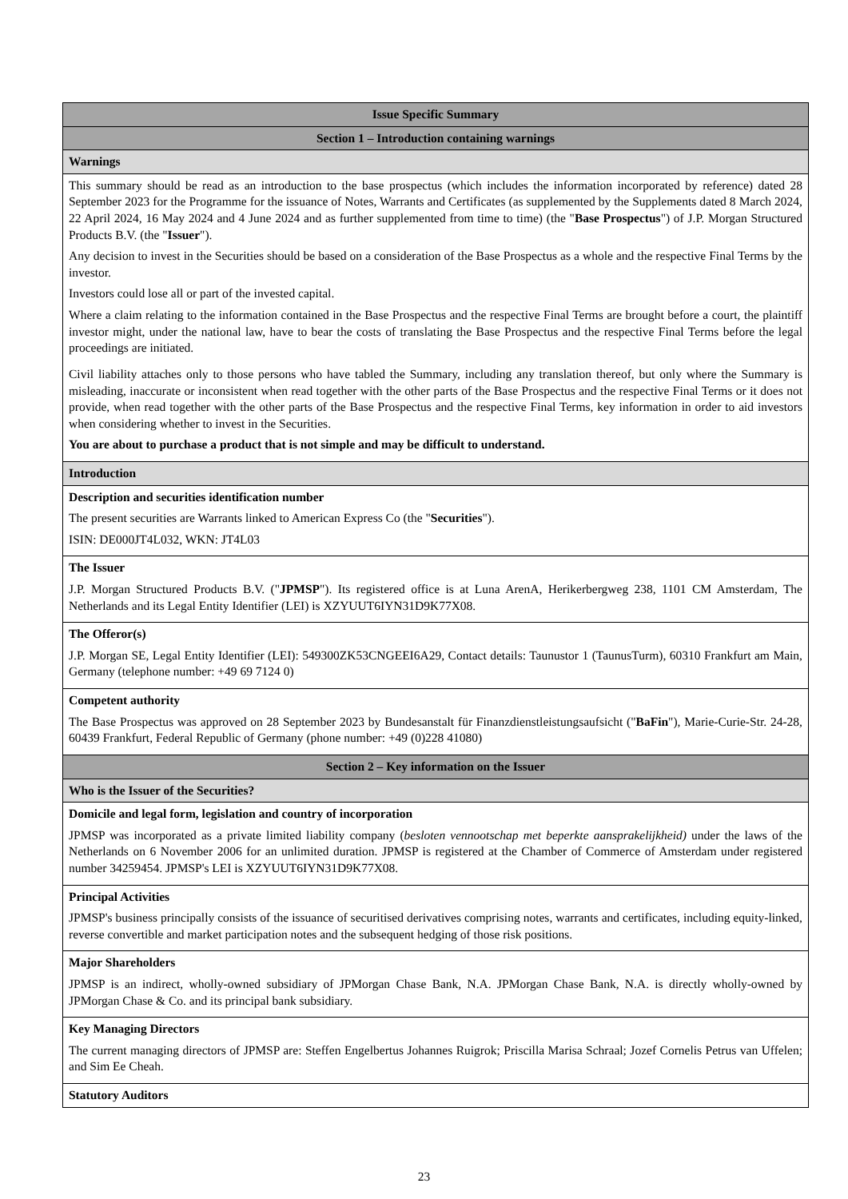| Issue Specific Summary |
| Section 1 – Introduction containing warnings |
| Warnings |
| This summary should be read as an introduction to the base prospectus (which includes the information incorporated by reference) dated 28 September 2023 for the Programme for the issuance of Notes, Warrants and Certificates (as supplemented by the Supplements dated 8 March 2024, 22 April 2024, 16 May 2024 and 4 June 2024 and as further supplemented from time to time) (the " Base Prospectus ") of J.P. Morgan Structured Products B.V. (the " Issuer "). Any decision to invest in the Securities should be based on a consideration of the Base Prospectus as a whole and the respective Final Terms by the investor. Investors could lose all or part of the invested capital. Where a claim relating to the information contained in the Base Prospectus and the respective Final Terms are brought before a court, the plaintiff investor might, under the national law, have to bear the costs of translating the Base Prospectus and the respective Final Terms before the legal proceedings are initiated. Civil liability attaches only to those persons who have tabled the Summary, including any translation thereof, but only where the Summary is misleading, inaccurate or inconsistent when read together with the other parts of the Base Prospectus and the respective Final Terms or it does not provide, when read together with the other parts of the Base Prospectus and the respective Final Terms, key information in order to aid investors when considering whether to invest in the Securities. You are about to purchase a product that is not simple and may be difficult to understand. |
| Introduction |
| Description and securities identification number The present securities are Warrants linked to American Express Co (the " Securities "). ISIN: DE000JT4L032, WKN: JT4L03 |
| The Issuer J.P. Morgan Structured Products B.V. (" JPMSP "). Its registered office is at Luna ArenA, Herikerbergweg 238, 1101 CM Amsterdam, The Netherlands and its Legal Entity Identifier (LEI) is XZYUUT6IYN31D9K77X08. |
| The Offeror(s) J.P. Morgan SE, Legal Entity Identifier (LEI): 549300ZK53CNGEEI6A29, Contact details: Taunustor 1 (TaunusTurm), 60310 Frankfurt am Main, Germany (telephone number: +49 69 7124 0) |
| Competent authority The Base Prospectus was approved on 28 September 2023 by Bundesanstalt für Finanzdienstleistungsaufsicht (" BaFin "), Marie-Curie-Str. 24-28, 60439 Frankfurt, Federal Republic of Germany (phone number: +49 (0)228 41080) |
| Section 2 – Key information on the Issuer |
| Who is the Issuer of the Securities? |
| Domicile and legal form, legislation and country of incorporation JPMSP was incorporated as a private limited liability company ( besloten vennootschap met beperkte aansprakelijkheid) under the laws of the Netherlands on 6 November 2006 for an unlimited duration. JPMSP is registered at the Chamber of Commerce of Amsterdam under registered number 34259454. JPMSP's LEI is XZYUUT6IYN31D9K77X08. |
| Principal Activities JPMSP's business principally consists of the issuance of securitised derivatives comprising notes, warrants and certificates, including equity-linked, reverse convertible and market participation notes and the subsequent hedging of those risk positions. |
| Major Shareholders JPMSP is an indirect, wholly-owned subsidiary of JPMorgan Chase Bank, N.A. JPMorgan Chase Bank, N.A. is directly wholly-owned by JPMorgan Chase & Co. and its principal bank subsidiary. |
| Key Managing Directors The current managing directors of JPMSP are: Steffen Engelbertus Johannes Ruigrok; Priscilla Marisa Schraal; Jozef Cornelis Petrus van Uffelen; and Sim Ee Cheah. |
| Statutory Auditors |
23